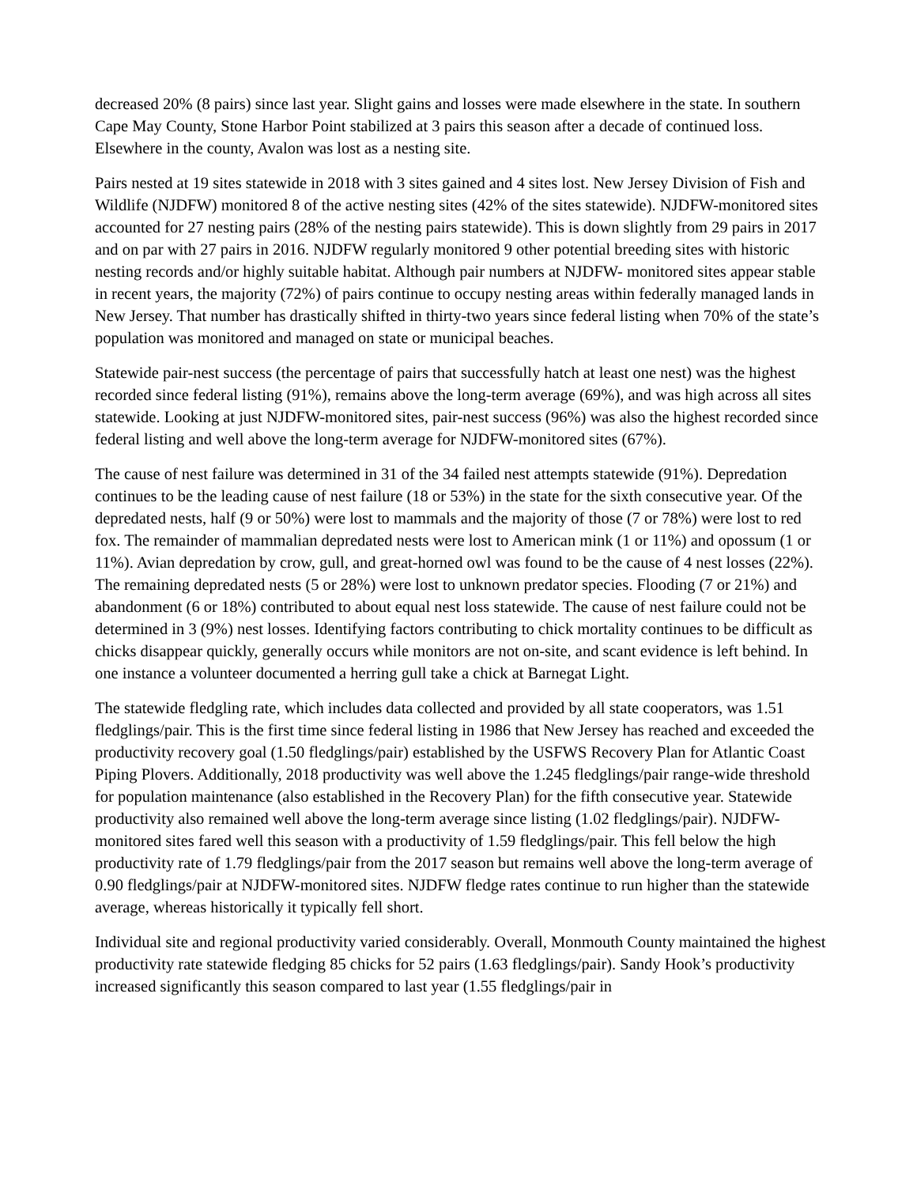decreased 20% (8 pairs) since last year. Slight gains and losses were made elsewhere in the state. In southern Cape May County, Stone Harbor Point stabilized at 3 pairs this season after a decade of continued loss. Elsewhere in the county, Avalon was lost as a nesting site.
Pairs nested at 19 sites statewide in 2018 with 3 sites gained and 4 sites lost. New Jersey Division of Fish and Wildlife (NJDFW) monitored 8 of the active nesting sites (42% of the sites statewide). NJDFW-monitored sites accounted for 27 nesting pairs (28% of the nesting pairs statewide). This is down slightly from 29 pairs in 2017 and on par with 27 pairs in 2016. NJDFW regularly monitored 9 other potential breeding sites with historic nesting records and/or highly suitable habitat. Although pair numbers at NJDFW- monitored sites appear stable in recent years, the majority (72%) of pairs continue to occupy nesting areas within federally managed lands in New Jersey. That number has drastically shifted in thirty-two years since federal listing when 70% of the state’s population was monitored and managed on state or municipal beaches.
Statewide pair-nest success (the percentage of pairs that successfully hatch at least one nest) was the highest recorded since federal listing (91%), remains above the long-term average (69%), and was high across all sites statewide. Looking at just NJDFW-monitored sites, pair-nest success (96%) was also the highest recorded since federal listing and well above the long-term average for NJDFW-monitored sites (67%).
The cause of nest failure was determined in 31 of the 34 failed nest attempts statewide (91%). Depredation continues to be the leading cause of nest failure (18 or 53%) in the state for the sixth consecutive year. Of the depredated nests, half (9 or 50%) were lost to mammals and the majority of those (7 or 78%) were lost to red fox. The remainder of mammalian depredated nests were lost to American mink (1 or 11%) and opossum (1 or 11%). Avian depredation by crow, gull, and great-horned owl was found to be the cause of 4 nest losses (22%). The remaining depredated nests (5 or 28%) were lost to unknown predator species. Flooding (7 or 21%) and abandonment (6 or 18%) contributed to about equal nest loss statewide. The cause of nest failure could not be determined in 3 (9%) nest losses. Identifying factors contributing to chick mortality continues to be difficult as chicks disappear quickly, generally occurs while monitors are not on-site, and scant evidence is left behind. In one instance a volunteer documented a herring gull take a chick at Barnegat Light.
The statewide fledgling rate, which includes data collected and provided by all state cooperators, was 1.51 fledglings/pair. This is the first time since federal listing in 1986 that New Jersey has reached and exceeded the productivity recovery goal (1.50 fledglings/pair) established by the USFWS Recovery Plan for Atlantic Coast Piping Plovers. Additionally, 2018 productivity was well above the 1.245 fledglings/pair range-wide threshold for population maintenance (also established in the Recovery Plan) for the fifth consecutive year. Statewide productivity also remained well above the long-term average since listing (1.02 fledglings/pair). NJDFW-monitored sites fared well this season with a productivity of 1.59 fledglings/pair. This fell below the high productivity rate of 1.79 fledglings/pair from the 2017 season but remains well above the long-term average of 0.90 fledglings/pair at NJDFW-monitored sites. NJDFW fledge rates continue to run higher than the statewide average, whereas historically it typically fell short.
Individual site and regional productivity varied considerably. Overall, Monmouth County maintained the highest productivity rate statewide fledging 85 chicks for 52 pairs (1.63 fledglings/pair). Sandy Hook’s productivity increased significantly this season compared to last year (1.55 fledglings/pair in